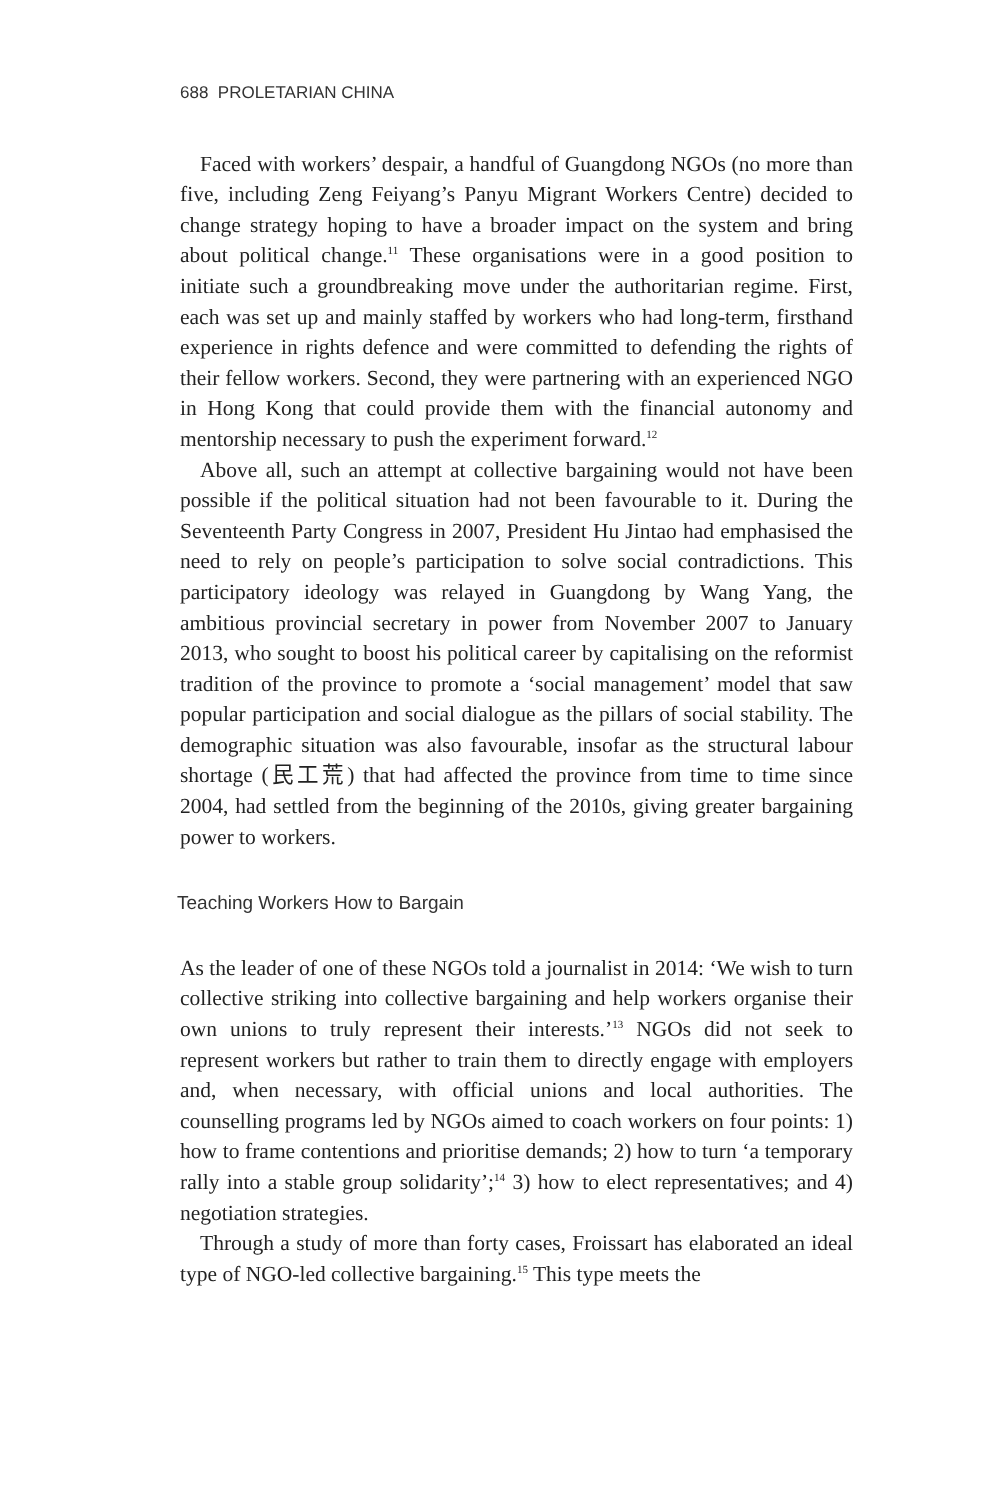688 PROLETARIAN CHINA
Faced with workers’ despair, a handful of Guangdong NGOs (no more than five, including Zeng Feiyang’s Panyu Migrant Workers Centre) decided to change strategy hoping to have a broader impact on the system and bring about political change.<sup>11</sup> These organisations were in a good position to initiate such a groundbreaking move under the authoritarian regime. First, each was set up and mainly staffed by workers who had long-term, firsthand experience in rights defence and were committed to defending the rights of their fellow workers. Second, they were partnering with an experienced NGO in Hong Kong that could provide them with the financial autonomy and mentorship necessary to push the experiment forward.<sup>12</sup>
Above all, such an attempt at collective bargaining would not have been possible if the political situation had not been favourable to it. During the Seventeenth Party Congress in 2007, President Hu Jintao had emphasised the need to rely on people’s participation to solve social contradictions. This participatory ideology was relayed in Guangdong by Wang Yang, the ambitious provincial secretary in power from November 2007 to January 2013, who sought to boost his political career by capitalising on the reformist tradition of the province to promote a ‘social management’ model that saw popular participation and social dialogue as the pillars of social stability. The demographic situation was also favourable, insofar as the structural labour shortage (民工荒) that had affected the province from time to time since 2004, had settled from the beginning of the 2010s, giving greater bargaining power to workers.
Teaching Workers How to Bargain
As the leader of one of these NGOs told a journalist in 2014: ‘We wish to turn collective striking into collective bargaining and help workers organise their own unions to truly represent their interests.’<sup>13</sup> NGOs did not seek to represent workers but rather to train them to directly engage with employers and, when necessary, with official unions and local authorities. The counselling programs led by NGOs aimed to coach workers on four points: 1) how to frame contentions and prioritise demands; 2) how to turn ‘a temporary rally into a stable group solidarity’;<sup>14</sup> 3) how to elect representatives; and 4) negotiation strategies.
Through a study of more than forty cases, Froissart has elaborated an ideal type of NGO-led collective bargaining.<sup>15</sup> This type meets the